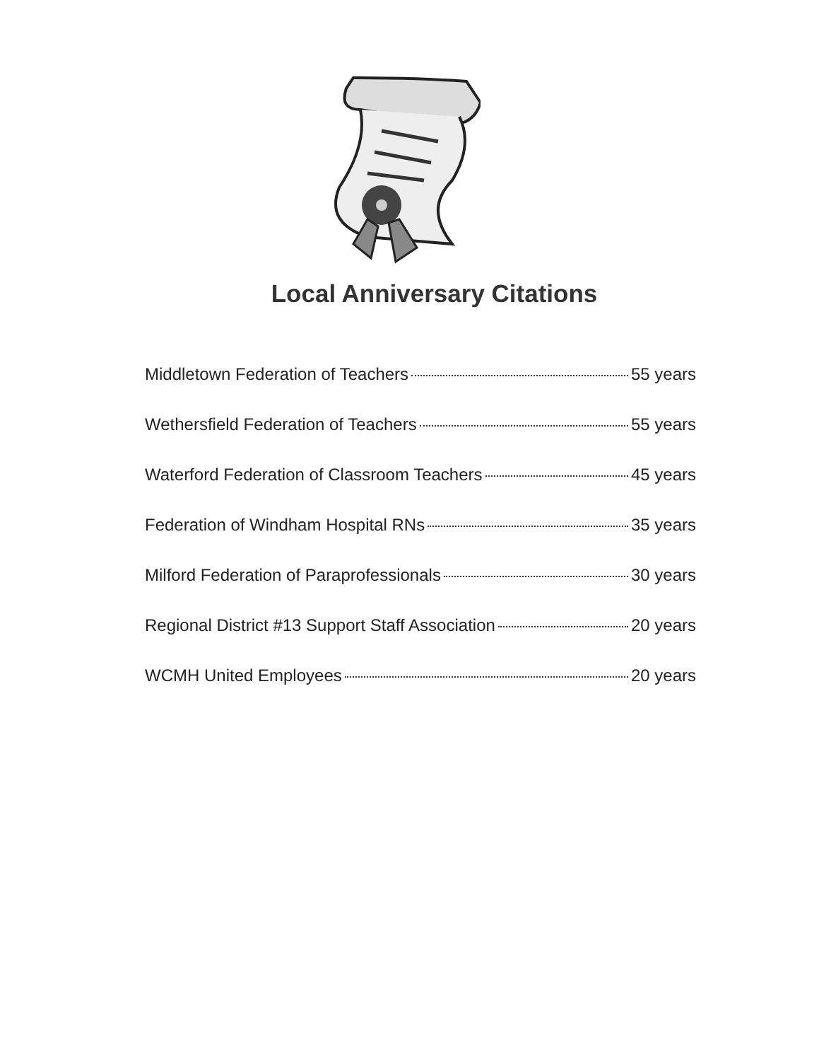Local Anniversary Citations
Middletown Federation of Teachers 55 years
Wethersfield Federation of Teachers 55 years
Waterford Federation of Classroom Teachers 45 years
Federation of Windham Hospital RNs 35 years
Milford Federation of Paraprofessionals 30 years
Regional District #13 Support Staff Association 20 years
WCMH United Employees 20 years